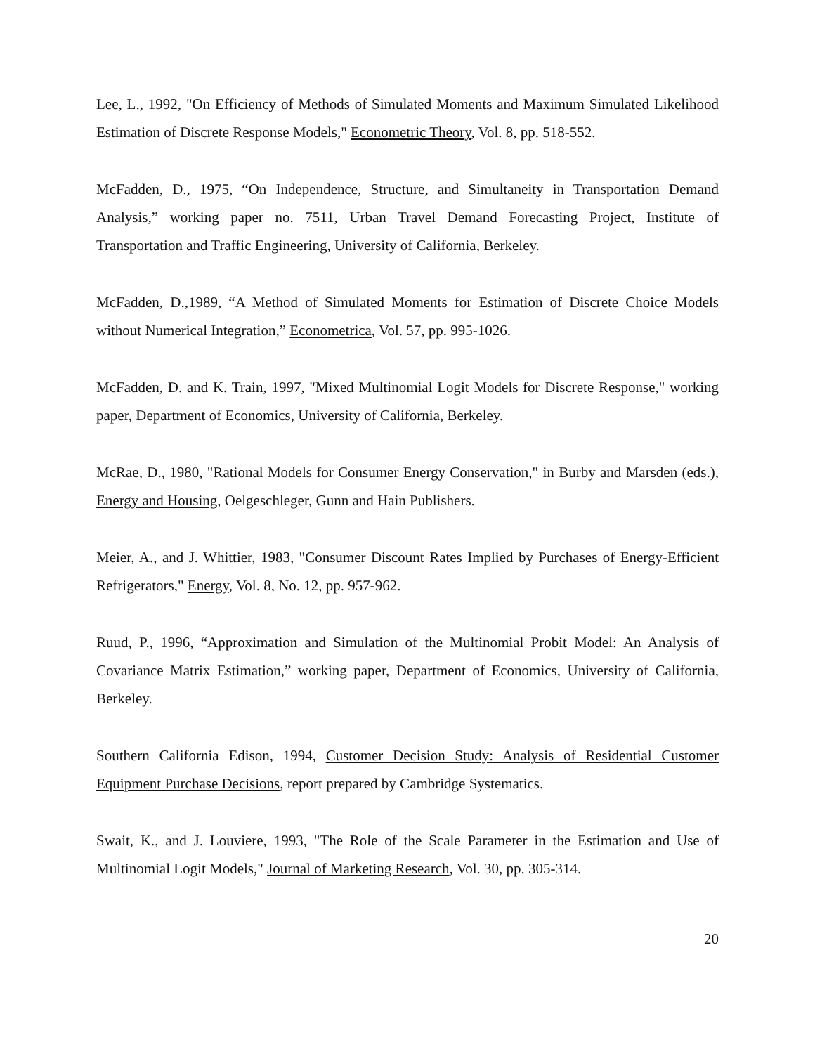Lee, L., 1992, "On Efficiency of Methods of Simulated Moments and Maximum Simulated Likelihood Estimation of Discrete Response Models," Econometric Theory, Vol. 8, pp. 518-552.
McFadden, D., 1975, “On Independence, Structure, and Simultaneity in Transportation Demand Analysis,” working paper no. 7511, Urban Travel Demand Forecasting Project, Institute of Transportation and Traffic Engineering, University of California, Berkeley.
McFadden, D.,1989, “A Method of Simulated Moments for Estimation of Discrete Choice Models without Numerical Integration,” Econometrica, Vol. 57, pp. 995-1026.
McFadden, D. and K. Train, 1997, "Mixed Multinomial Logit Models for Discrete Response," working paper, Department of Economics, University of California, Berkeley.
McRae, D., 1980, "Rational Models for Consumer Energy Conservation," in Burby and Marsden (eds.), Energy and Housing, Oelgeschleger, Gunn and Hain Publishers.
Meier, A., and J. Whittier, 1983, "Consumer Discount Rates Implied by Purchases of Energy-Efficient Refrigerators," Energy, Vol. 8, No. 12, pp. 957-962.
Ruud, P., 1996, “Approximation and Simulation of the Multinomial Probit Model: An Analysis of Covariance Matrix Estimation,” working paper, Department of Economics, University of California, Berkeley.
Southern California Edison, 1994, Customer Decision Study: Analysis of Residential Customer Equipment Purchase Decisions, report prepared by Cambridge Systematics.
Swait, K., and J. Louviere, 1993, "The Role of the Scale Parameter in the Estimation and Use of Multinomial Logit Models," Journal of Marketing Research, Vol. 30, pp. 305-314.
20